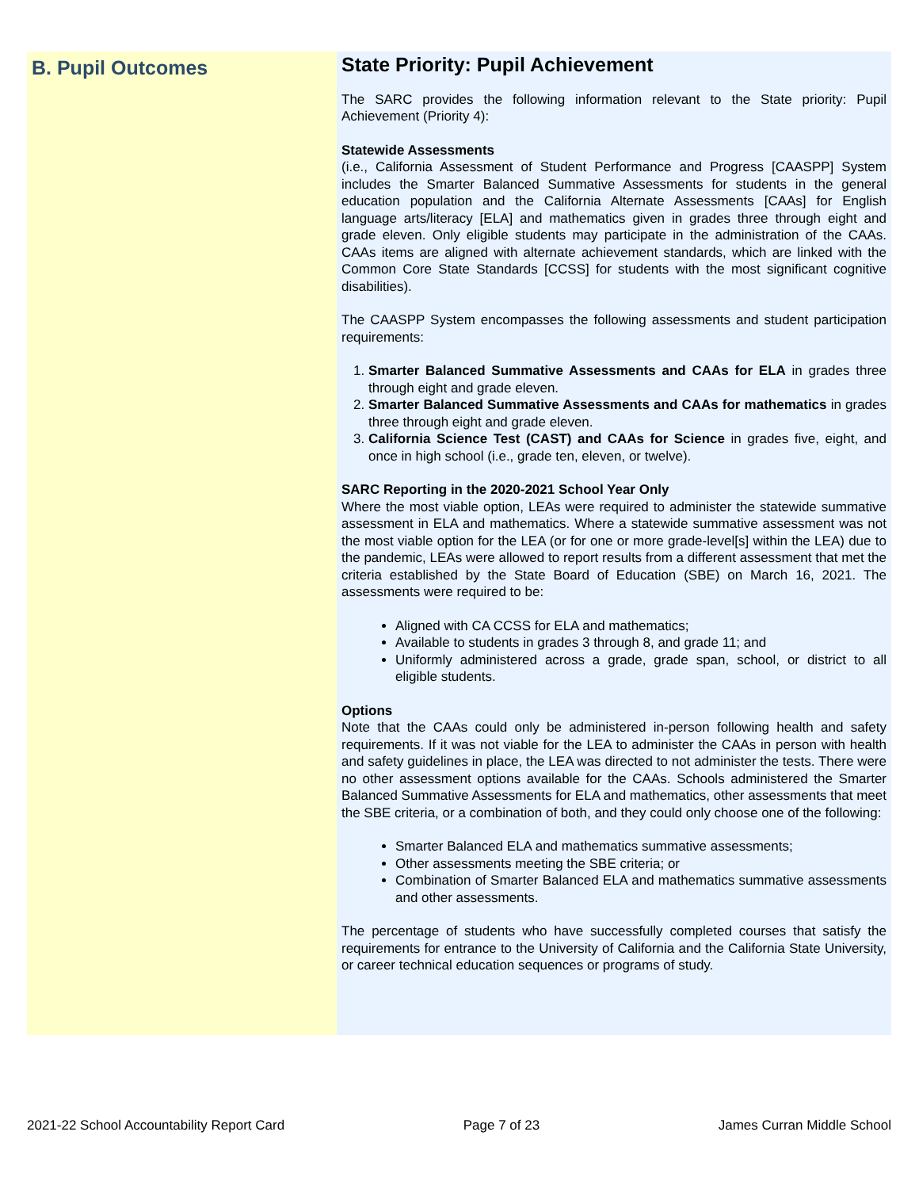B. Pupil Outcomes
State Priority: Pupil Achievement
The SARC provides the following information relevant to the State priority: Pupil Achievement (Priority 4):
Statewide Assessments
(i.e., California Assessment of Student Performance and Progress [CAASPP] System includes the Smarter Balanced Summative Assessments for students in the general education population and the California Alternate Assessments [CAAs] for English language arts/literacy [ELA] and mathematics given in grades three through eight and grade eleven. Only eligible students may participate in the administration of the CAAs. CAAs items are aligned with alternate achievement standards, which are linked with the Common Core State Standards [CCSS] for students with the most significant cognitive disabilities).
The CAASPP System encompasses the following assessments and student participation requirements:
1. Smarter Balanced Summative Assessments and CAAs for ELA in grades three through eight and grade eleven.
2. Smarter Balanced Summative Assessments and CAAs for mathematics in grades three through eight and grade eleven.
3. California Science Test (CAST) and CAAs for Science in grades five, eight, and once in high school (i.e., grade ten, eleven, or twelve).
SARC Reporting in the 2020-2021 School Year Only
Where the most viable option, LEAs were required to administer the statewide summative assessment in ELA and mathematics. Where a statewide summative assessment was not the most viable option for the LEA (or for one or more grade-level[s] within the LEA) due to the pandemic, LEAs were allowed to report results from a different assessment that met the criteria established by the State Board of Education (SBE) on March 16, 2021. The assessments were required to be:
Aligned with CA CCSS for ELA and mathematics;
Available to students in grades 3 through 8, and grade 11; and
Uniformly administered across a grade, grade span, school, or district to all eligible students.
Options
Note that the CAAs could only be administered in-person following health and safety requirements. If it was not viable for the LEA to administer the CAAs in person with health and safety guidelines in place, the LEA was directed to not administer the tests. There were no other assessment options available for the CAAs. Schools administered the Smarter Balanced Summative Assessments for ELA and mathematics, other assessments that meet the SBE criteria, or a combination of both, and they could only choose one of the following:
Smarter Balanced ELA and mathematics summative assessments;
Other assessments meeting the SBE criteria; or
Combination of Smarter Balanced ELA and mathematics summative assessments and other assessments.
The percentage of students who have successfully completed courses that satisfy the requirements for entrance to the University of California and the California State University, or career technical education sequences or programs of study.
2021-22 School Accountability Report Card Page 7 of 23 James Curran Middle School